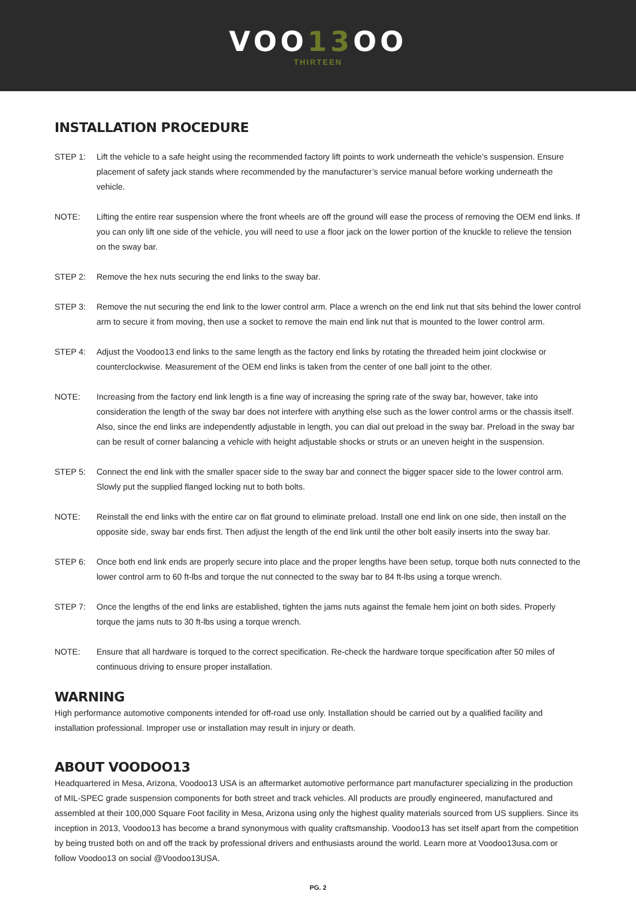VOO13 OO
THIRTEEN
INSTALLATION PROCEDURE
STEP 1: Lift the vehicle to a safe height using the recommended factory lift points to work underneath the vehicle’s suspension. Ensure placement of safety jack stands where recommended by the manufacturer’s service manual before working underneath the vehicle.
NOTE: Lifting the entire rear suspension where the front wheels are off the ground will ease the process of removing the OEM end links. If you can only lift one side of the vehicle, you will need to use a floor jack on the lower portion of the knuckle to relieve the tension on the sway bar.
STEP 2: Remove the hex nuts securing the end links to the sway bar.
STEP 3: Remove the nut securing the end link to the lower control arm. Place a wrench on the end link nut that sits behind the lower control arm to secure it from moving, then use a socket to remove the main end link nut that is mounted to the lower control arm.
STEP 4: Adjust the Voodoo13 end links to the same length as the factory end links by rotating the threaded heim joint clockwise or counterclockwise. Measurement of the OEM end links is taken from the center of one ball joint to the other.
NOTE: Increasing from the factory end link length is a fine way of increasing the spring rate of the sway bar, however, take into consideration the length of the sway bar does not interfere with anything else such as the lower control arms or the chassis itself. Also, since the end links are independently adjustable in length, you can dial out preload in the sway bar. Preload in the sway bar can be result of corner balancing a vehicle with height adjustable shocks or struts or an uneven height in the suspension.
STEP 5: Connect the end link with the smaller spacer side to the sway bar and connect the bigger spacer side to the lower control arm. Slowly put the supplied flanged locking nut to both bolts.
NOTE: Reinstall the end links with the entire car on flat ground to eliminate preload. Install one end link on one side, then install on the opposite side, sway bar ends first. Then adjust the length of the end link until the other bolt easily inserts into the sway bar.
STEP 6: Once both end link ends are properly secure into place and the proper lengths have been setup, torque both nuts connected to the lower control arm to 60 ft-lbs and torque the nut connected to the sway bar to 84 ft-lbs using a torque wrench.
STEP 7: Once the lengths of the end links are established, tighten the jams nuts against the female hem joint on both sides. Properly torque the jams nuts to 30 ft-lbs using a torque wrench.
NOTE: Ensure that all hardware is torqued to the correct specification. Re-check the hardware torque specification after 50 miles of continuous driving to ensure proper installation.
WARNING
High performance automotive components intended for off-road use only. Installation should be carried out by a qualified facility and installation professional. Improper use or installation may result in injury or death.
ABOUT VOODOO13
Headquartered in Mesa, Arizona, Voodoo13 USA is an aftermarket automotive performance part manufacturer specializing in the production of MIL-SPEC grade suspension components for both street and track vehicles. All products are proudly engineered, manufactured and assembled at their 100,000 Square Foot facility in Mesa, Arizona using only the highest quality materials sourced from US suppliers. Since its inception in 2013, Voodoo13 has become a brand synonymous with quality craftsmanship. Voodoo13 has set itself apart from the competition by being trusted both on and off the track by professional drivers and enthusiasts around the world. Learn more at Voodoo13usa.com or follow Voodoo13 on social @Voodoo13USA.
PG. 2